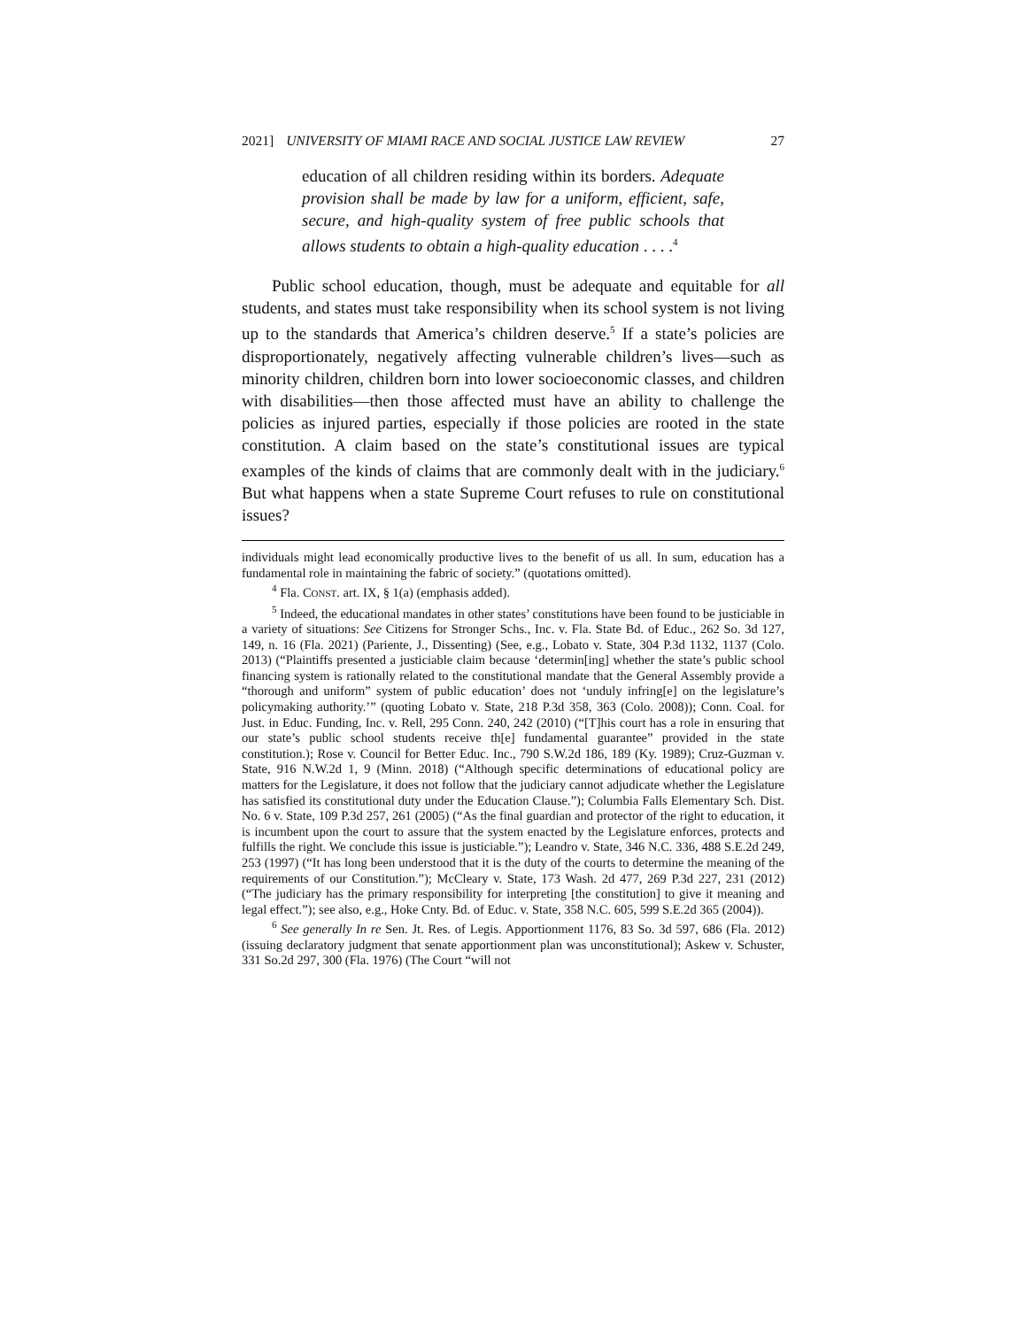2021] UNIVERSITY OF MIAMI RACE AND SOCIAL JUSTICE LAW REVIEW 27
education of all children residing within its borders. Adequate provision shall be made by law for a uniform, efficient, safe, secure, and high-quality system of free public schools that allows students to obtain a high-quality education . . . .<sup>4</sup>
Public school education, though, must be adequate and equitable for all students, and states must take responsibility when its school system is not living up to the standards that America’s children deserve.<sup>5</sup> If a state’s policies are disproportionately, negatively affecting vulnerable children’s lives—such as minority children, children born into lower socioeconomic classes, and children with disabilities—then those affected must have an ability to challenge the policies as injured parties, especially if those policies are rooted in the state constitution. A claim based on the state’s constitutional issues are typical examples of the kinds of claims that are commonly dealt with in the judiciary.<sup>6</sup> But what happens when a state Supreme Court refuses to rule on constitutional issues?
individuals might lead economically productive lives to the benefit of us all. In sum, education has a fundamental role in maintaining the fabric of society.” (quotations omitted).
<sup>4</sup> Fla. CONST. art. IX, § 1(a) (emphasis added).
<sup>5</sup> Indeed, the educational mandates in other states’ constitutions have been found to be justiciable in a variety of situations: See Citizens for Stronger Schs., Inc. v. Fla. State Bd. of Educ., 262 So. 3d 127, 149, n. 16 (Fla. 2021) (Pariente, J., Dissenting) (See, e.g., Lobato v. State, 304 P.3d 1132, 1137 (Colo. 2013) (“Plaintiffs presented a justiciable claim because ‘determin[ing] whether the state’s public school financing system is rationally related to the constitutional mandate that the General Assembly provide a “thorough and uniform” system of public education’ does not ‘unduly infring[e] on the legislature’s policymaking authority.’” (quoting Lobato v. State, 218 P.3d 358, 363 (Colo. 2008)); Conn. Coal. for Just. in Educ. Funding, Inc. v. Rell, 295 Conn. 240, 242 (2010) (“[T]his court has a role in ensuring that our state’s public school students receive th[e] fundamental guarantee” provided in the state constitution.); Rose v. Council for Better Educ. Inc., 790 S.W.2d 186, 189 (Ky. 1989); Cruz-Guzman v. State, 916 N.W.2d 1, 9 (Minn. 2018) (“Although specific determinations of educational policy are matters for the Legislature, it does not follow that the judiciary cannot adjudicate whether the Legislature has satisfied its constitutional duty under the Education Clause.”); Columbia Falls Elementary Sch. Dist. No. 6 v. State, 109 P.3d 257, 261 (2005) (“As the final guardian and protector of the right to education, it is incumbent upon the court to assure that the system enacted by the Legislature enforces, protects and fulfills the right. We conclude this issue is justiciable.”); Leandro v. State, 346 N.C. 336, 488 S.E.2d 249, 253 (1997) (“It has long been understood that it is the duty of the courts to determine the meaning of the requirements of our Constitution.”); McCleary v. State, 173 Wash. 2d 477, 269 P.3d 227, 231 (2012) (“The judiciary has the primary responsibility for interpreting [the constitution] to give it meaning and legal effect.”); see also, e.g., Hoke Cnty. Bd. of Educ. v. State, 358 N.C. 605, 599 S.E.2d 365 (2004)).
<sup>6</sup> See generally In re Sen. Jt. Res. of Legis. Apportionment 1176, 83 So. 3d 597, 686 (Fla. 2012) (issuing declaratory judgment that senate apportionment plan was unconstitutional); Askew v. Schuster, 331 So.2d 297, 300 (Fla. 1976) (The Court “will not